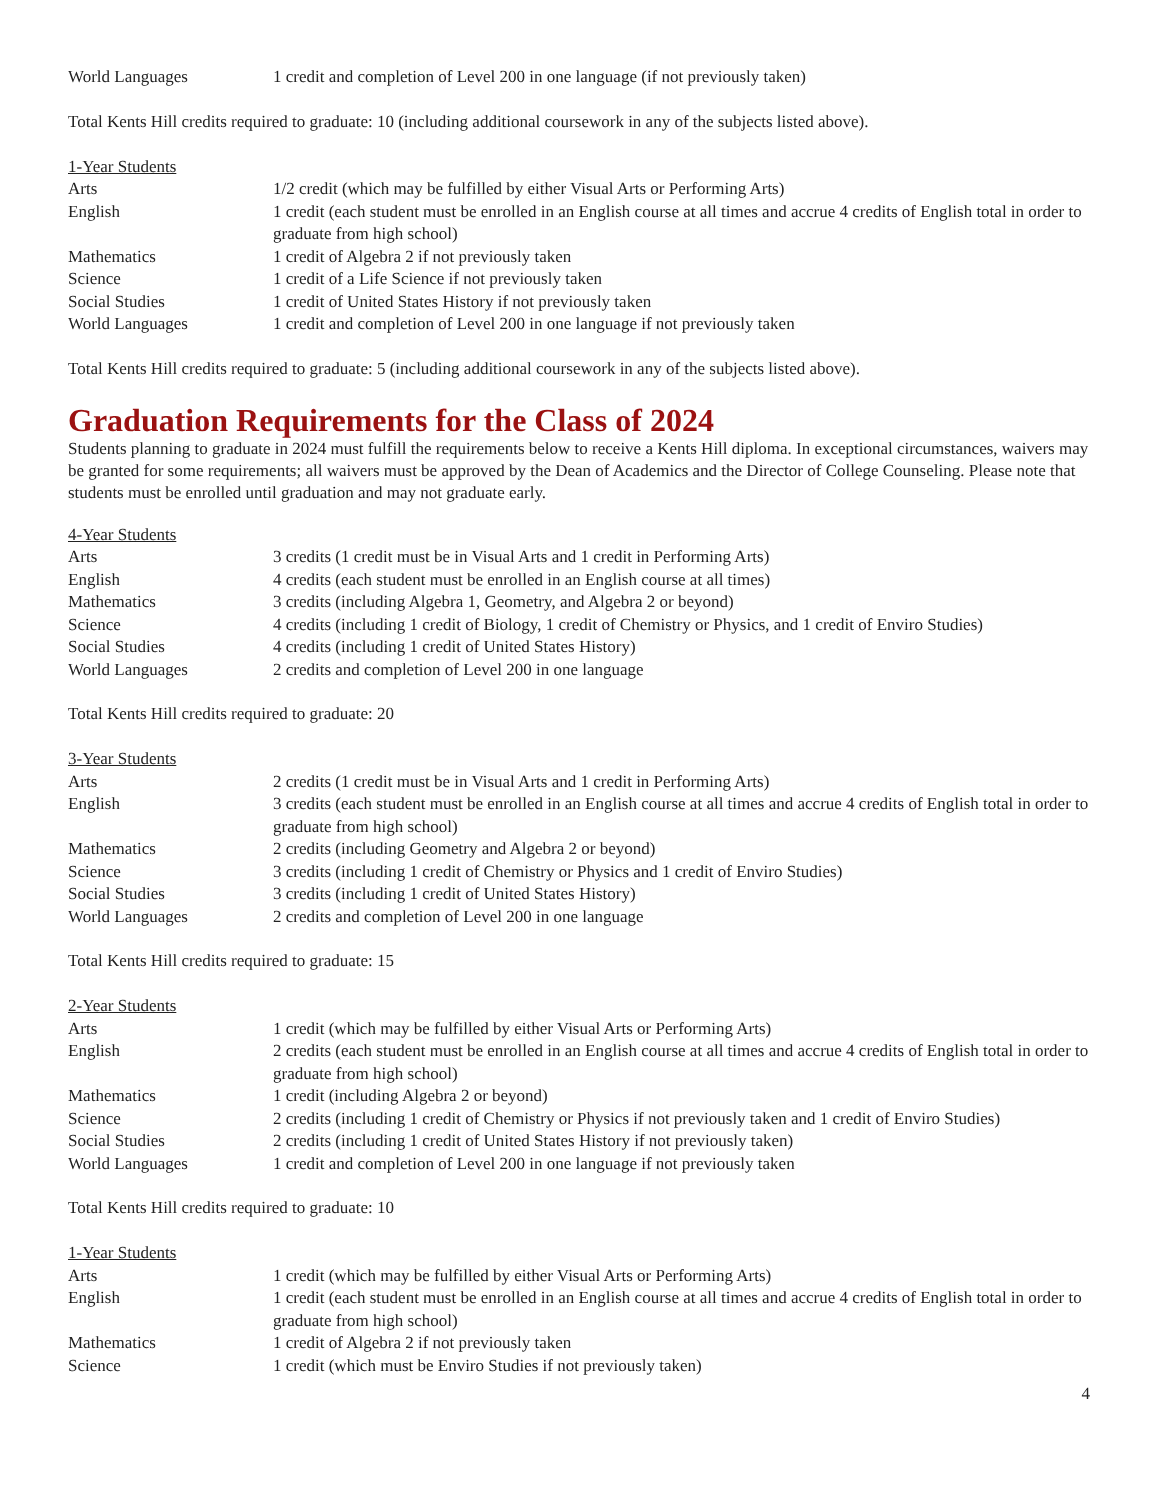| World Languages | 1 credit and completion of Level 200 in one language (if not previously taken) |
Total Kents Hill credits required to graduate: 10 (including additional coursework in any of the subjects listed above).
| 1-Year Students | |
| Arts | 1/2 credit (which may be fulfilled by either Visual Arts or Performing Arts) |
| English | 1 credit (each student must be enrolled in an English course at all times and accrue 4 credits of English total in order to graduate from high school) |
| Mathematics | 1 credit of Algebra 2 if not previously taken |
| Science | 1 credit of a Life Science if not previously taken |
| Social Studies | 1 credit of United States History if not previously taken |
| World Languages | 1 credit and completion of Level 200 in one language if not previously taken |
Total Kents Hill credits required to graduate: 5 (including additional coursework in any of the subjects listed above).
Graduation Requirements for the Class of 2024
Students planning to graduate in 2024 must fulfill the requirements below to receive a Kents Hill diploma. In exceptional circumstances, waivers may be granted for some requirements; all waivers must be approved by the Dean of Academics and the Director of College Counseling. Please note that students must be enrolled until graduation and may not graduate early.
| 4-Year Students | |
| Arts | 3 credits (1 credit must be in Visual Arts and 1 credit in Performing Arts) |
| English | 4 credits (each student must be enrolled in an English course at all times) |
| Mathematics | 3 credits (including Algebra 1, Geometry, and Algebra 2 or beyond) |
| Science | 4 credits (including 1 credit of Biology, 1 credit of Chemistry or Physics, and 1 credit of Enviro Studies) |
| Social Studies | 4 credits (including 1 credit of United States History) |
| World Languages | 2 credits and completion of Level 200 in one language |
Total Kents Hill credits required to graduate: 20
| 3-Year Students | |
| Arts | 2 credits (1 credit must be in Visual Arts and 1 credit in Performing Arts) |
| English | 3 credits (each student must be enrolled in an English course at all times and accrue 4 credits of English total in order to graduate from high school) |
| Mathematics | 2 credits (including Geometry and Algebra 2 or beyond) |
| Science | 3 credits (including 1 credit of Chemistry or Physics and 1 credit of Enviro Studies) |
| Social Studies | 3 credits (including 1 credit of United States History) |
| World Languages | 2 credits and completion of Level 200 in one language |
Total Kents Hill credits required to graduate: 15
| 2-Year Students | |
| Arts | 1 credit (which may be fulfilled by either Visual Arts or Performing Arts) |
| English | 2 credits (each student must be enrolled in an English course at all times and accrue 4 credits of English total in order to graduate from high school) |
| Mathematics | 1 credit (including Algebra 2 or beyond) |
| Science | 2 credits (including 1 credit of Chemistry or Physics if not previously taken and 1 credit of Enviro Studies) |
| Social Studies | 2 credits (including 1 credit of United States History if not previously taken) |
| World Languages | 1 credit and completion of Level 200 in one language if not previously taken |
Total Kents Hill credits required to graduate: 10
| 1-Year Students | |
| Arts | 1 credit (which may be fulfilled by either Visual Arts or Performing Arts) |
| English | 1 credit (each student must be enrolled in an English course at all times and accrue 4 credits of English total in order to graduate from high school) |
| Mathematics | 1 credit of Algebra 2 if not previously taken |
| Science | 1 credit (which must be Enviro Studies if not previously taken) |
4